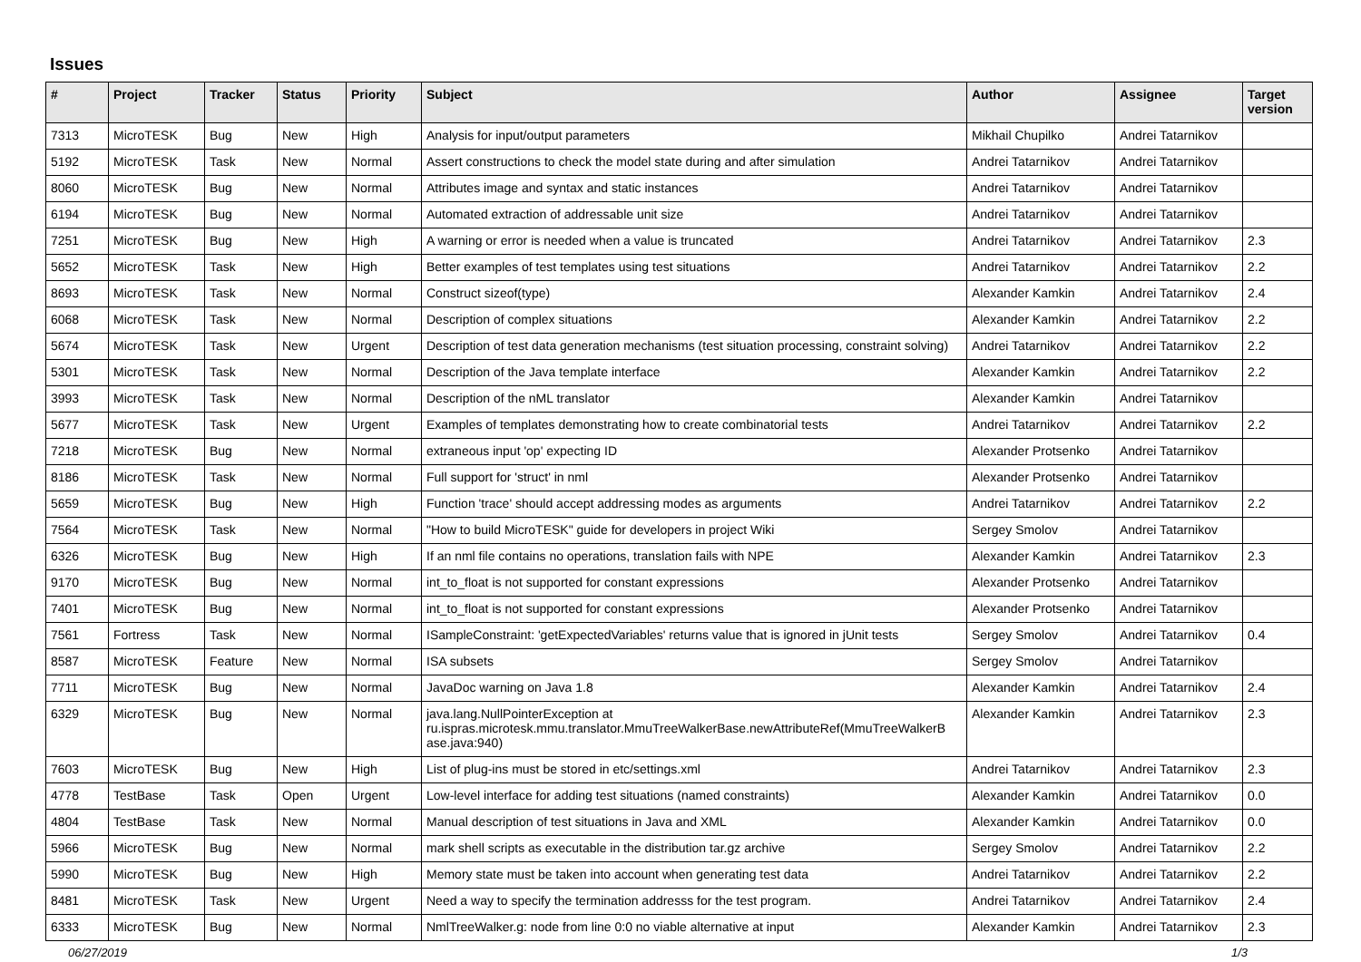Issues
| # | Project | Tracker | Status | Priority | Subject | Author | Assignee | Target version |
| --- | --- | --- | --- | --- | --- | --- | --- | --- |
| 7313 | MicroTESK | Bug | New | High | Analysis for input/output parameters | Mikhail Chupilko | Andrei Tatarnikov | |
| 5192 | MicroTESK | Task | New | Normal | Assert constructions to check the model state during and after simulation | Andrei Tatarnikov | Andrei Tatarnikov | |
| 8060 | MicroTESK | Bug | New | Normal | Attributes image and syntax and static instances | Andrei Tatarnikov | Andrei Tatarnikov | |
| 6194 | MicroTESK | Bug | New | Normal | Automated extraction of addressable unit size | Andrei Tatarnikov | Andrei Tatarnikov | |
| 7251 | MicroTESK | Bug | New | High | A warning or error is needed when a value is truncated | Andrei Tatarnikov | Andrei Tatarnikov | 2.3 |
| 5652 | MicroTESK | Task | New | High | Better examples of test templates using test situations | Andrei Tatarnikov | Andrei Tatarnikov | 2.2 |
| 8693 | MicroTESK | Task | New | Normal | Construct sizeof(type) | Alexander Kamkin | Andrei Tatarnikov | 2.4 |
| 6068 | MicroTESK | Task | New | Normal | Description of complex situations | Alexander Kamkin | Andrei Tatarnikov | 2.2 |
| 5674 | MicroTESK | Task | New | Urgent | Description of test data generation mechanisms (test situation processing, constraint solving) | Andrei Tatarnikov | Andrei Tatarnikov | 2.2 |
| 5301 | MicroTESK | Task | New | Normal | Description of the Java template interface | Alexander Kamkin | Andrei Tatarnikov | 2.2 |
| 3993 | MicroTESK | Task | New | Normal | Description of the nML translator | Alexander Kamkin | Andrei Tatarnikov | |
| 5677 | MicroTESK | Task | New | Urgent | Examples of templates demonstrating how to create combinatorial tests | Andrei Tatarnikov | Andrei Tatarnikov | 2.2 |
| 7218 | MicroTESK | Bug | New | Normal | extraneous input 'op' expecting ID | Alexander Protsenko | Andrei Tatarnikov | |
| 8186 | MicroTESK | Task | New | Normal | Full support for 'struct' in nml | Alexander Protsenko | Andrei Tatarnikov | |
| 5659 | MicroTESK | Bug | New | High | Function 'trace' should accept addressing modes as arguments | Andrei Tatarnikov | Andrei Tatarnikov | 2.2 |
| 7564 | MicroTESK | Task | New | Normal | "How to build MicroTESK" guide for developers in project Wiki | Sergey Smolov | Andrei Tatarnikov | |
| 6326 | MicroTESK | Bug | New | High | If an nml file contains no operations, translation fails with NPE | Alexander Kamkin | Andrei Tatarnikov | 2.3 |
| 9170 | MicroTESK | Bug | New | Normal | int_to_float is not supported for constant expressions | Alexander Protsenko | Andrei Tatarnikov | |
| 7401 | MicroTESK | Bug | New | Normal | int_to_float is not supported for constant expressions | Alexander Protsenko | Andrei Tatarnikov | |
| 7561 | Fortress | Task | New | Normal | ISampleConstraint: 'getExpectedVariables' returns value that is ignored in jUnit tests | Sergey Smolov | Andrei Tatarnikov | 0.4 |
| 8587 | MicroTESK | Feature | New | Normal | ISA subsets | Sergey Smolov | Andrei Tatarnikov | |
| 7711 | MicroTESK | Bug | New | Normal | JavaDoc warning on Java 1.8 | Alexander Kamkin | Andrei Tatarnikov | 2.4 |
| 6329 | MicroTESK | Bug | New | Normal | java.lang.NullPointerException at ru.ispras.microtesk.mmu.translator.MmuTreeWalkerBase.newAttributeRef(MmuTreeWalkerB ase.java:940) | Alexander Kamkin | Andrei Tatarnikov | 2.3 |
| 7603 | MicroTESK | Bug | New | High | List of plug-ins must be stored in etc/settings.xml | Andrei Tatarnikov | Andrei Tatarnikov | 2.3 |
| 4778 | TestBase | Task | Open | Urgent | Low-level interface for adding test situations (named constraints) | Alexander Kamkin | Andrei Tatarnikov | 0.0 |
| 4804 | TestBase | Task | New | Normal | Manual description of test situations in Java and XML | Alexander Kamkin | Andrei Tatarnikov | 0.0 |
| 5966 | MicroTESK | Bug | New | Normal | mark shell scripts as executable in the distribution tar.gz archive | Sergey Smolov | Andrei Tatarnikov | 2.2 |
| 5990 | MicroTESK | Bug | New | High | Memory state must be taken into account when generating test data | Andrei Tatarnikov | Andrei Tatarnikov | 2.2 |
| 8481 | MicroTESK | Task | New | Urgent | Need a way to specify the termination addresss for the test program. | Andrei Tatarnikov | Andrei Tatarnikov | 2.4 |
| 6333 | MicroTESK | Bug | New | Normal | NmlTreeWalker.g: node from line 0:0 no viable alternative at input | Alexander Kamkin | Andrei Tatarnikov | 2.3 |
06/27/2019 1/3